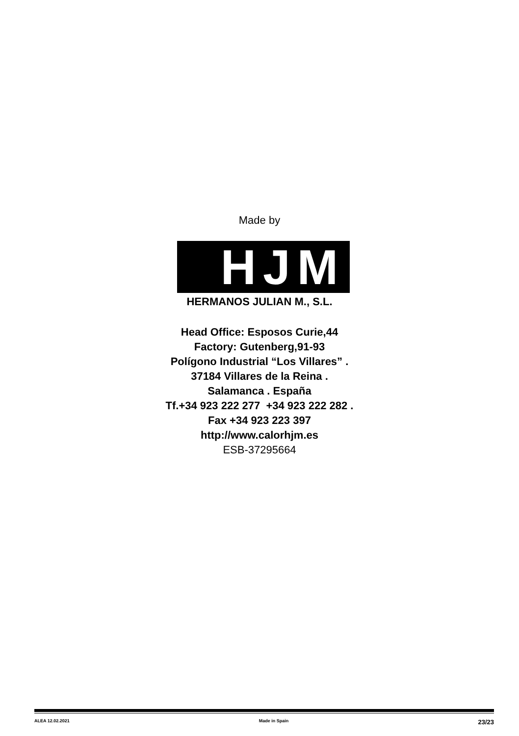Made by
HJM
HERMANOS JULIAN M., S.L.
Head Office: Esposos Curie,44
Factory: Gutenberg,91-93
Polígono Industrial “Los Villares” .
37184 Villares de la Reina .
Salamanca . España
Tf.+34 923 222 277 +34 923 222 282 .
Fax +34 923 223 397
http://www.calorhjm.es
ESB-37295664
ALEA 12.02.2021 Made in Spain 23/23